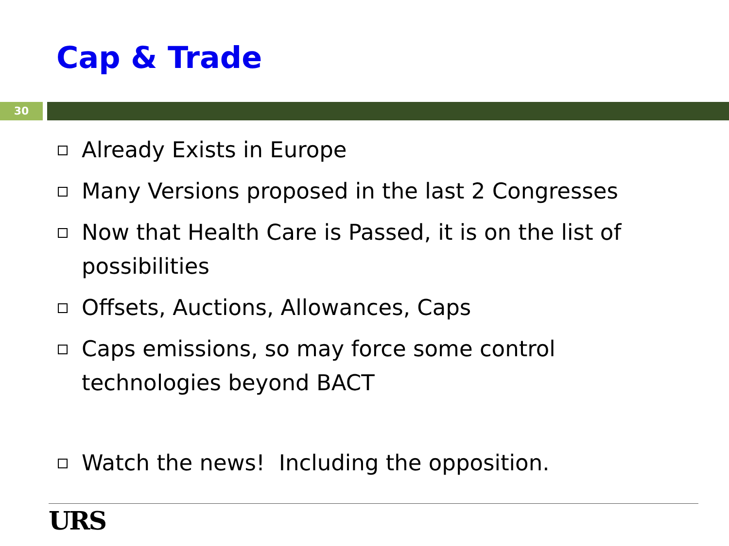Cap & Trade
30
Already Exists in Europe
Many Versions proposed in the last 2 Congresses
Now that Health Care is Passed, it is on the list of possibilities
Offsets, Auctions, Allowances, Caps
Caps emissions, so may force some control technologies beyond BACT
Watch the news! Including the opposition.
URS